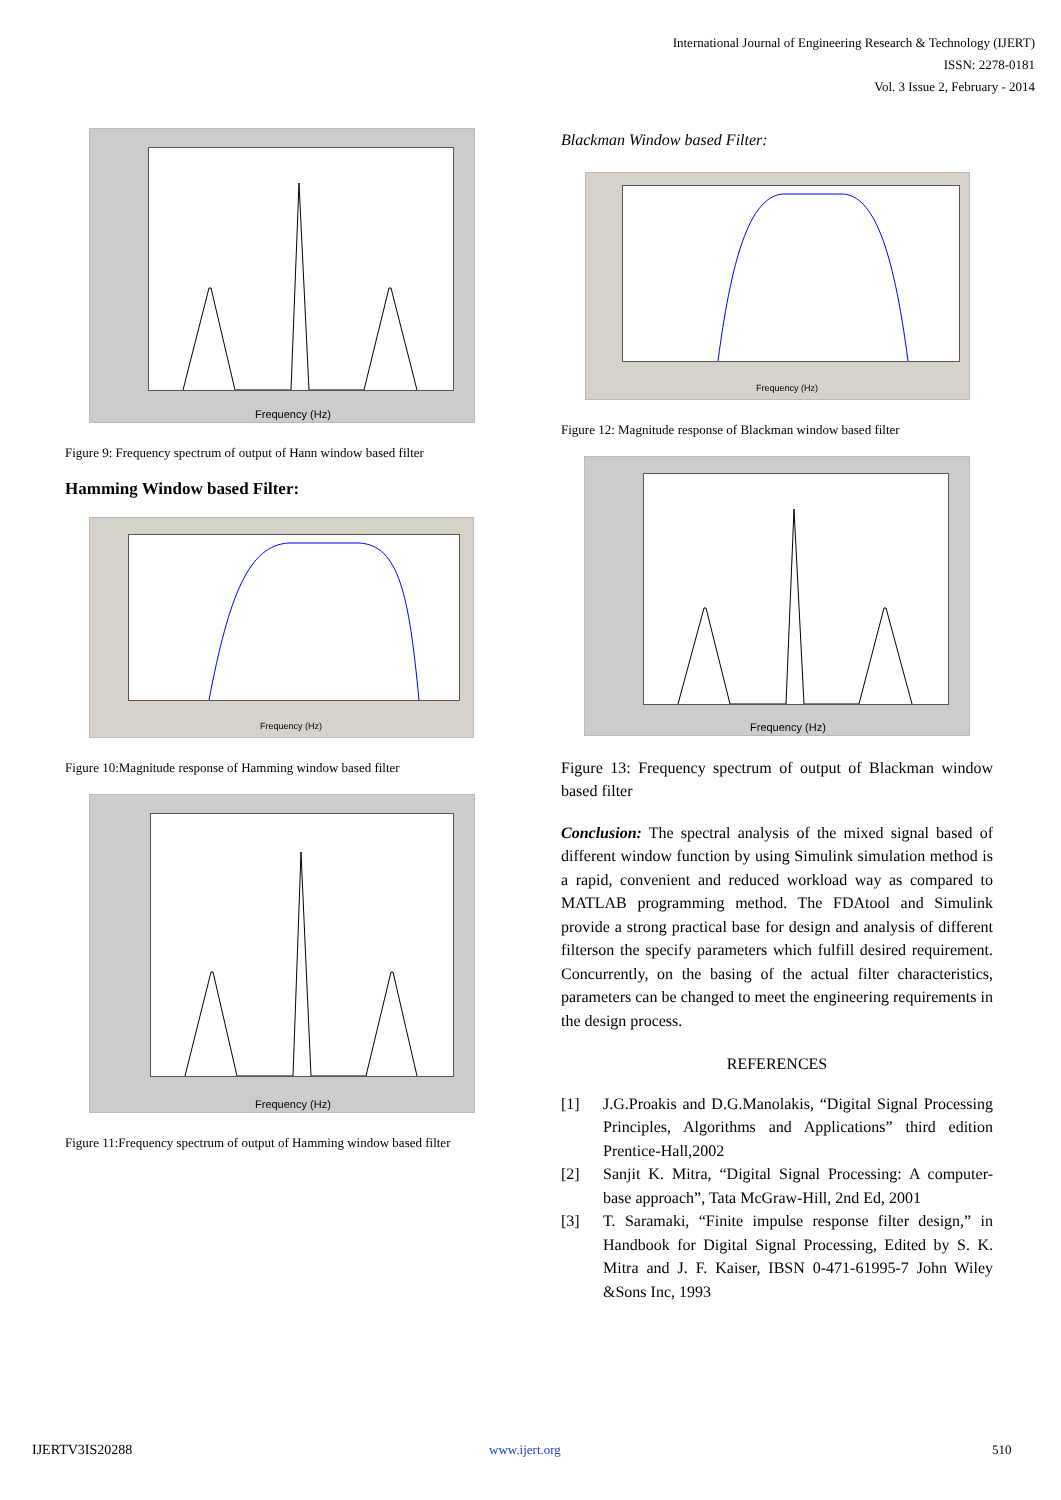International Journal of Engineering Research & Technology (IJERT)
ISSN: 2278-0181
Vol. 3 Issue 2, February - 2014
Frequency (Hz)
Figure 9: Frequency spectrum of output of Hann window based filter
Hamming Window based Filter:
Frequency (Hz)
Figure 10:Magnitude response of Hamming window based filter
Frequency (Hz)
Figure 11:Frequency spectrum of output of Hamming window based filter
Blackman Window based Filter:
Frequency (Hz)
Figure 12: Magnitude response of Blackman window based filter
Frequency (Hz)
Figure 13: Frequency spectrum of output of Blackman window based filter
Conclusion: The spectral analysis of the mixed signal based of different window function by using Simulink simulation method is a rapid, convenient and reduced workload way as compared to MATLAB programming method. The FDAtool and Simulink provide a strong practical base for design and analysis of different filterson the specify parameters which fulfill desired requirement. Concurrently, on the basing of the actual filter characteristics, parameters can be changed to meet the engineering requirements in the design process.
REFERENCES
[1] J.G.Proakis and D.G.Manolakis, “Digital Signal Processing Principles, Algorithms and Applications” third edition Prentice-Hall,2002
[2] Sanjit K. Mitra, “Digital Signal Processing: A computer-base approach”, Tata McGraw-Hill, 2nd Ed, 2001
[3] T. Saramaki, “Finite impulse response filter design,” in Handbook for Digital Signal Processing, Edited by S. K. Mitra and J. F. Kaiser, IBSN 0-471-61995-7 John Wiley &Sons Inc, 1993
IJERTV3IS20288 www.ijert.org 510